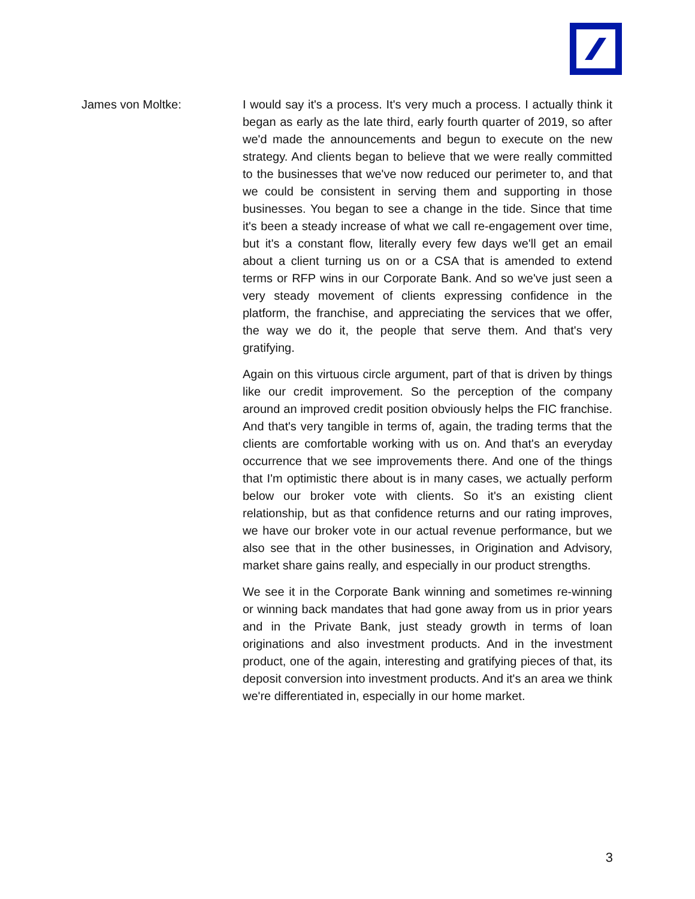James von Moltke: I would say it's a process. It's very much a process. I actually think it began as early as the late third, early fourth quarter of 2019, so after we'd made the announcements and begun to execute on the new strategy. And clients began to believe that we were really committed to the businesses that we've now reduced our perimeter to, and that we could be consistent in serving them and supporting in those businesses. You began to see a change in the tide. Since that time it's been a steady increase of what we call re-engagement over time, but it's a constant flow, literally every few days we'll get an email about a client turning us on or a CSA that is amended to extend terms or RFP wins in our Corporate Bank. And so we've just seen a very steady movement of clients expressing confidence in the platform, the franchise, and appreciating the services that we offer, the way we do it, the people that serve them. And that's very gratifying.
Again on this virtuous circle argument, part of that is driven by things like our credit improvement. So the perception of the company around an improved credit position obviously helps the FIC franchise. And that's very tangible in terms of, again, the trading terms that the clients are comfortable working with us on. And that's an everyday occurrence that we see improvements there. And one of the things that I'm optimistic there about is in many cases, we actually perform below our broker vote with clients. So it's an existing client relationship, but as that confidence returns and our rating improves, we have our broker vote in our actual revenue performance, but we also see that in the other businesses, in Origination and Advisory, market share gains really, and especially in our product strengths.
We see it in the Corporate Bank winning and sometimes re-winning or winning back mandates that had gone away from us in prior years and in the Private Bank, just steady growth in terms of loan originations and also investment products. And in the investment product, one of the again, interesting and gratifying pieces of that, its deposit conversion into investment products. And it's an area we think we're differentiated in, especially in our home market.
3